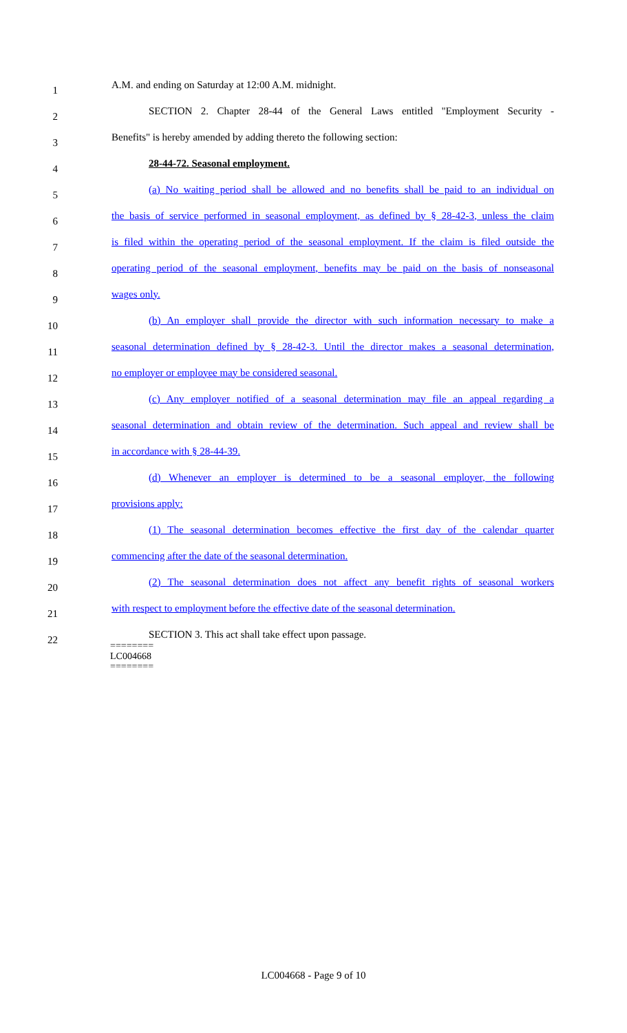1
A.M. and ending on Saturday at 12:00 A.M. midnight.
2
SECTION 2. Chapter 28-44 of the General Laws entitled "Employment Security -
3
Benefits" is hereby amended by adding thereto the following section:
4
28-44-72. Seasonal employment.
5
(a) No waiting period shall be allowed and no benefits shall be paid to an individual on
6
the basis of service performed in seasonal employment, as defined by § 28-42-3, unless the claim
7
is filed within the operating period of the seasonal employment. If the claim is filed outside the
8
operating period of the seasonal employment, benefits may be paid on the basis of nonseasonal
9
wages only.
10
(b) An employer shall provide the director with such information necessary to make a
11
seasonal determination defined by § 28-42-3. Until the director makes a seasonal determination,
12
no employer or employee may be considered seasonal.
13
(c) Any employer notified of a seasonal determination may file an appeal regarding a
14
seasonal determination and obtain review of the determination. Such appeal and review shall be
15
in accordance with § 28-44-39.
16
(d) Whenever an employer is determined to be a seasonal employer, the following
17
provisions apply:
18
(1) The seasonal determination becomes effective the first day of the calendar quarter
19
commencing after the date of the seasonal determination.
20
(2) The seasonal determination does not affect any benefit rights of seasonal workers
21
with respect to employment before the effective date of the seasonal determination.
22
SECTION 3. This act shall take effect upon passage.
========
LC004668
========
LC004668 - Page 9 of 10